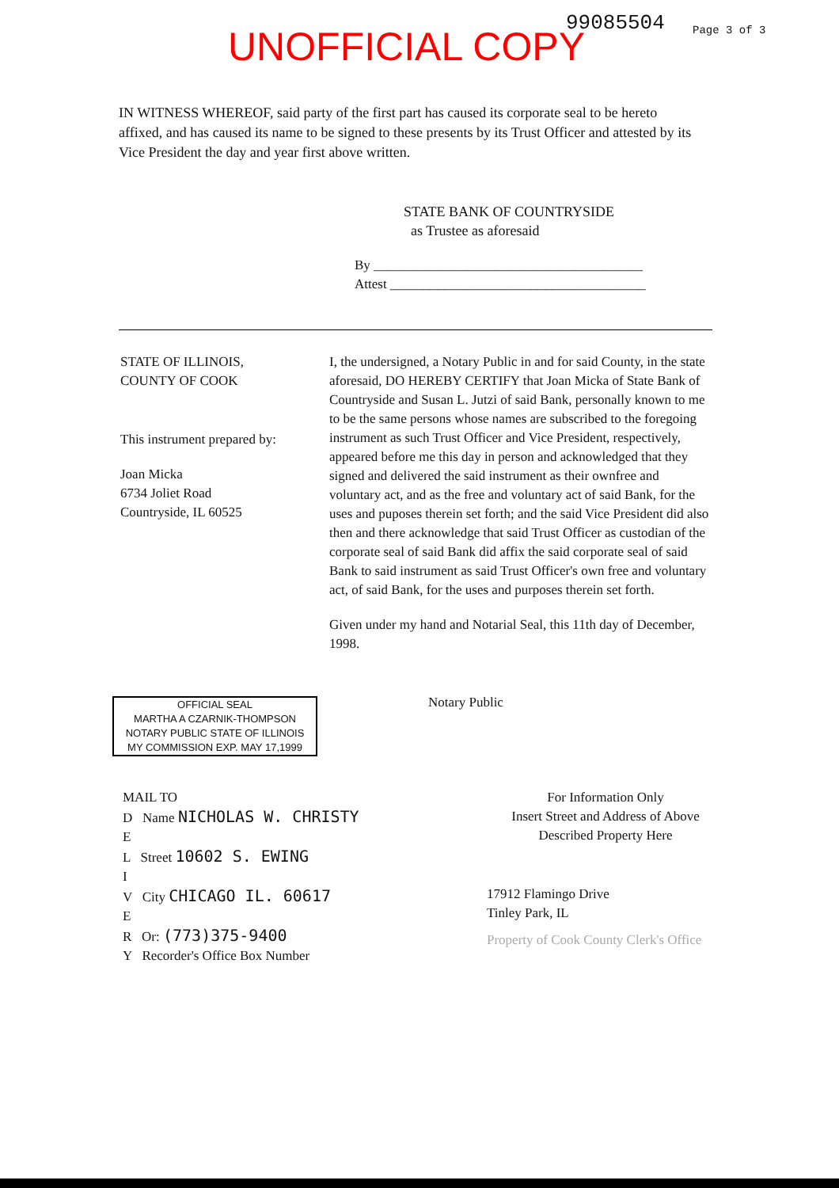UNOFFICIAL COPY
99085504 Page 3 of 3
IN WITNESS WHEREOF, said party of the first part has caused its corporate seal to be hereto affixed, and has caused its name to be signed to these presents by its Trust Officer and attested by its Vice President the day and year first above written.
STATE BANK OF COUNTRYSIDE
as Trustee as aforesaid
By ________________________________________
Attest ______________________________________
STATE OF ILLINOIS,
COUNTY OF COOK
This instrument prepared by:
Joan Micka
6734 Joliet Road
Countryside, IL 60525
OFFICIAL SEAL
MARTHA A CZARNIK-THOMPSON
NOTARY PUBLIC STATE OF ILLINOIS
MY COMMISSION EXP. MAY 17,1999
I, the undersigned, a Notary Public in and for said County, in the state aforesaid, DO HEREBY CERTIFY that Joan Micka of State Bank of Countryside and Susan L. Jutzi of said Bank, personally known to me to be the same persons whose names are subscribed to the foregoing instrument as such Trust Officer and Vice President, respectively, appeared before me this day in person and acknowledged that they signed and delivered the said instrument as their ownfree and voluntary act, and as the free and voluntary act of said Bank, for the uses and puposes therein set forth; and the said Vice President did also then and there acknowledge that said Trust Officer as custodian of the corporate seal of said Bank did affix the said corporate seal of said Bank to said instrument as said Trust Officer's own free and voluntary act, of said Bank, for the uses and purposes therein set forth.
Given under my hand and Notarial Seal, this 11th day of December, 1998.
Notary Public
MAIL TO
D Name NICHOLAS W. CHRISTY
E
L Street 10602 S. EWING
I
V City CHICAGO IL. 60617
E
R Or: (773)375-9400
Y Recorder's Office Box Number
For Information Only
Insert Street and Address of Above
Described Property Here
17912 Flamingo Drive
Tinley Park, IL
Property of Cook County Clerk's Office